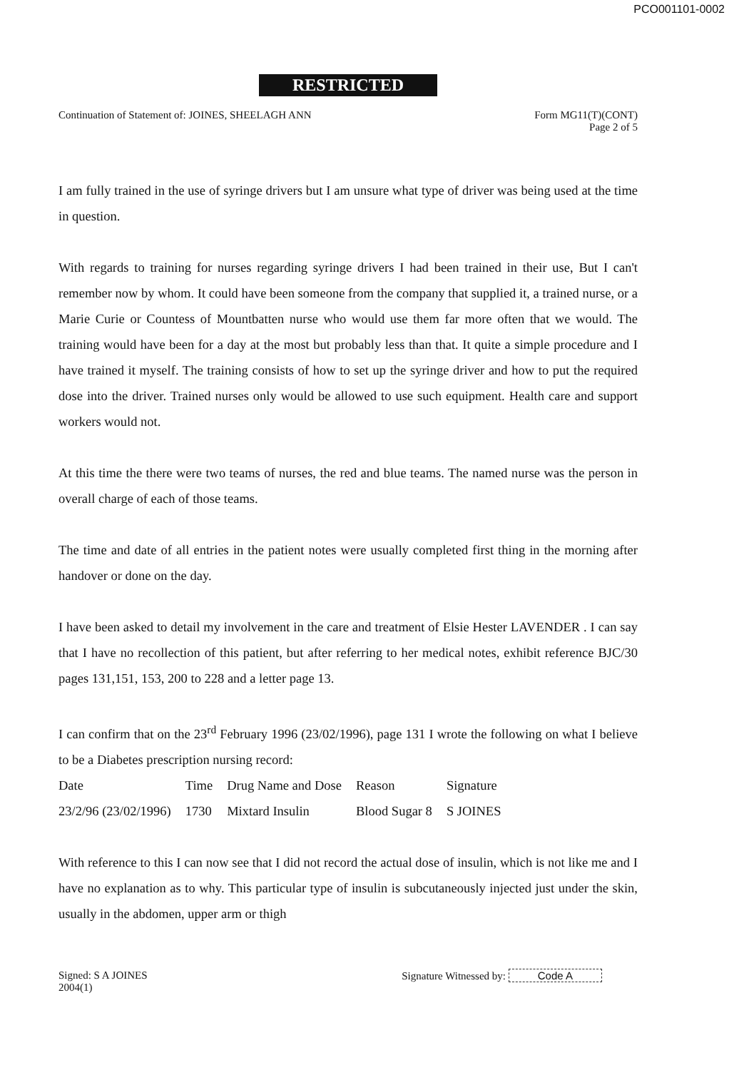PCO001101-0002
RESTRICTED
Continuation of Statement of: JOINES, SHEELAGH ANN
Form MG11(T)(CONT)
Page 2 of 5
I am fully trained in the use of syringe drivers but I am unsure what type of driver was being used at the time in question.
With regards to training for nurses regarding syringe drivers I had been trained in their use, But I can't remember now by whom. It could have been someone from the company that supplied it, a trained nurse, or a Marie Curie or Countess of Mountbatten nurse who would use them far more often that we would. The training would have been for a day at the most but probably less than that. It quite a simple procedure and I have trained it myself. The training consists of how to set up the syringe driver and how to put the required dose into the driver. Trained nurses only would be allowed to use such equipment. Health care and support workers would not.
At this time the there were two teams of nurses, the red and blue teams. The named nurse was the person in overall charge of each of those teams.
The time and date of all entries in the patient notes were usually completed first thing in the morning after handover or done on the day.
I have been asked to detail my involvement in the care and treatment of Elsie Hester LAVENDER . I can say that I have no recollection of this patient, but after referring to her medical notes, exhibit reference BJC/30 pages 131,151, 153, 200 to 228 and a letter page 13.
I can confirm that on the 23<sup>rd</sup> February 1996 (23/02/1996), page 131 I wrote the following on what I believe to be a Diabetes prescription nursing record:
| Date | Time | Drug Name and Dose | Reason | Signature |
| --- | --- | --- | --- | --- |
| 23/2/96 (23/02/1996) | 1730 | Mixtard Insulin | Blood Sugar 8 | S JOINES |
With reference to this I can now see that I did not record the actual dose of insulin, which is not like me and I have no explanation as to why. This particular type of insulin is subcutaneously injected just under the skin, usually in the abdomen, upper arm or thigh
Signed: S A JOINES
2004(1)
Signature Witnessed by: Code A